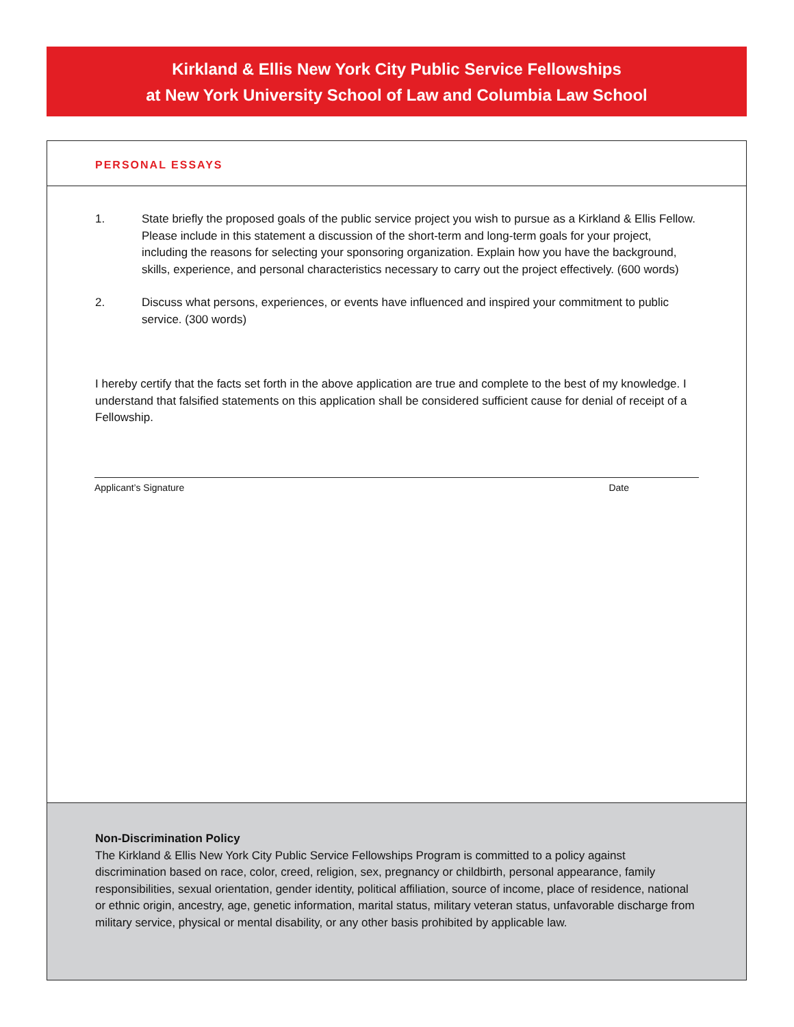Kirkland & Ellis New York City Public Service Fellowships
at New York University School of Law and Columbia Law School
PERSONAL ESSAYS
1. State briefly the proposed goals of the public service project you wish to pursue as a Kirkland & Ellis Fellow. Please include in this statement a discussion of the short-term and long-term goals for your project, including the reasons for selecting your sponsoring organization. Explain how you have the background, skills, experience, and personal characteristics necessary to carry out the project effectively. (600 words)
2. Discuss what persons, experiences, or events have influenced and inspired your commitment to public service. (300 words)
I hereby certify that the facts set forth in the above application are true and complete to the best of my knowledge. I understand that falsified statements on this application shall be considered sufficient cause for denial of receipt of a Fellowship.
Applicant’s Signature Date
Non-Discrimination Policy
The Kirkland & Ellis New York City Public Service Fellowships Program is committed to a policy against discrimination based on race, color, creed, religion, sex, pregnancy or childbirth, personal appearance, family responsibilities, sexual orientation, gender identity, political affiliation, source of income, place of residence, national or ethnic origin, ancestry, age, genetic information, marital status, military veteran status, unfavorable discharge from military service, physical or mental disability, or any other basis prohibited by applicable law.